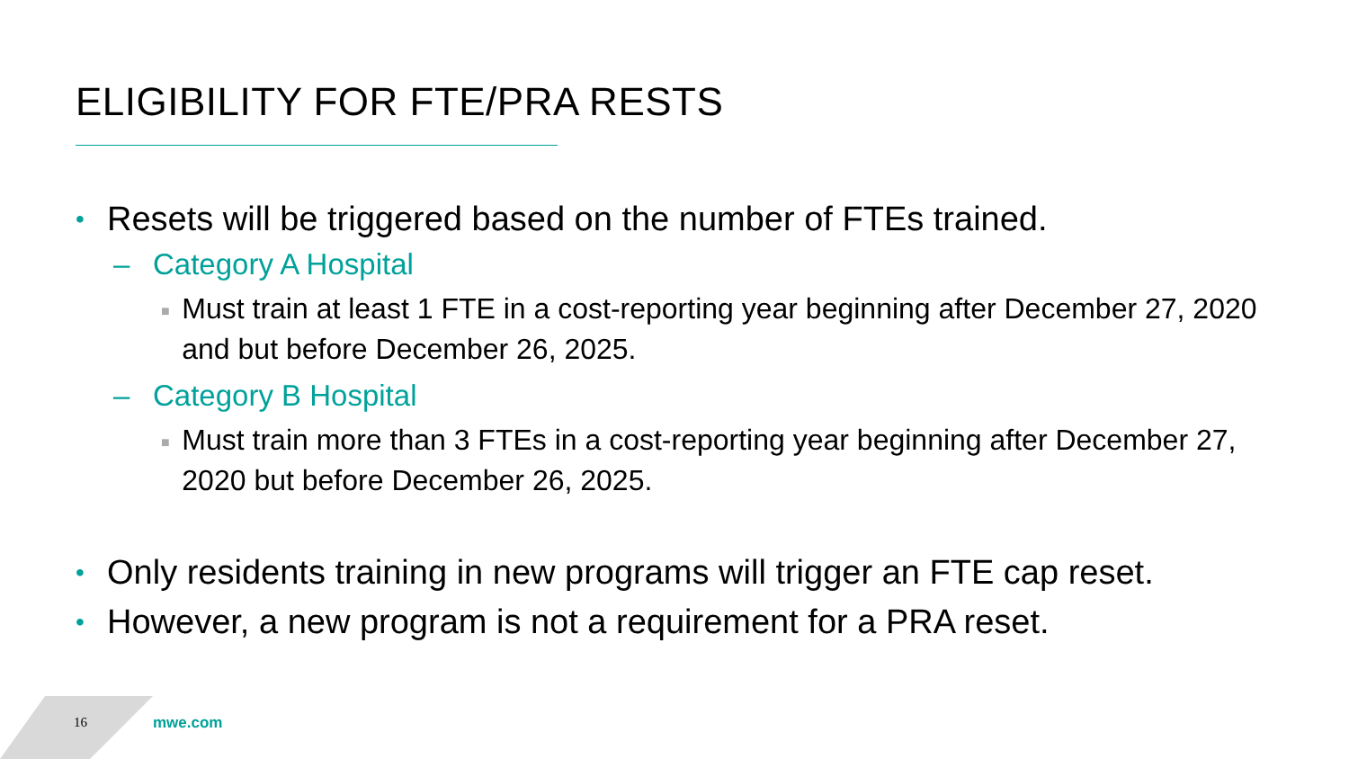ELIGIBILITY FOR FTE/PRA RESTS
• Resets will be triggered based on the number of FTEs trained.
– Category A Hospital
■ Must train at least 1 FTE in a cost-reporting year beginning after December 27, 2020 and but before December 26, 2025.
– Category B Hospital
■ Must train more than 3 FTEs in a cost-reporting year beginning after December 27, 2020 but before December 26, 2025.
• Only residents training in new programs will trigger an FTE cap reset.
• However, a new program is not a requirement for a PRA reset.
16 mwe.com